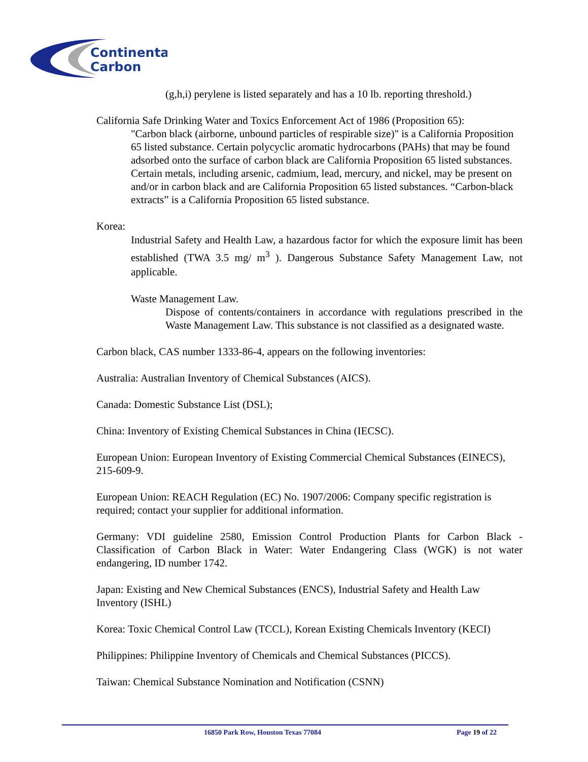Continental
Carbon
(g,h,i) perylene is listed separately and has a 10 lb. reporting threshold.)
California Safe Drinking Water and Toxics Enforcement Act of 1986 (Proposition 65):
"Carbon black (airborne, unbound particles of respirable size)" is a California Proposition 65 listed substance. Certain polycyclic aromatic hydrocarbons (PAHs) that may be found adsorbed onto the surface of carbon black are California Proposition 65 listed substances. Certain metals, including arsenic, cadmium, lead, mercury, and nickel, may be present on and/or in carbon black and are California Proposition 65 listed substances. “Carbon-black extracts” is a California Proposition 65 listed substance.
Korea:
Industrial Safety and Health Law, a hazardous factor for which the exposure limit has been established (TWA 3.5 mg/ m<sup>3</sup> ). Dangerous Substance Safety Management Law, not applicable.
Waste Management Law.
Dispose of contents/containers in accordance with regulations prescribed in the Waste Management Law. This substance is not classified as a designated waste.
Carbon black, CAS number 1333-86-4, appears on the following inventories:
Australia: Australian Inventory of Chemical Substances (AICS).
Canada: Domestic Substance List (DSL);
China: Inventory of Existing Chemical Substances in China (IECSC).
European Union: European Inventory of Existing Commercial Chemical Substances (EINECS), 215-609-9.
European Union: REACH Regulation (EC) No. 1907/2006: Company specific registration is required; contact your supplier for additional information.
Germany: VDI guideline 2580, Emission Control Production Plants for Carbon Black - Classification of Carbon Black in Water: Water Endangering Class (WGK) is not water endangering, ID number 1742.
Japan: Existing and New Chemical Substances (ENCS), Industrial Safety and Health Law Inventory (ISHL)
Korea: Toxic Chemical Control Law (TCCL), Korean Existing Chemicals Inventory (KECI)
Philippines: Philippine Inventory of Chemicals and Chemical Substances (PICCS).
Taiwan: Chemical Substance Nomination and Notification (CSNN)
16850 Park Row, Houston Texas 77084 Page 19 of 22